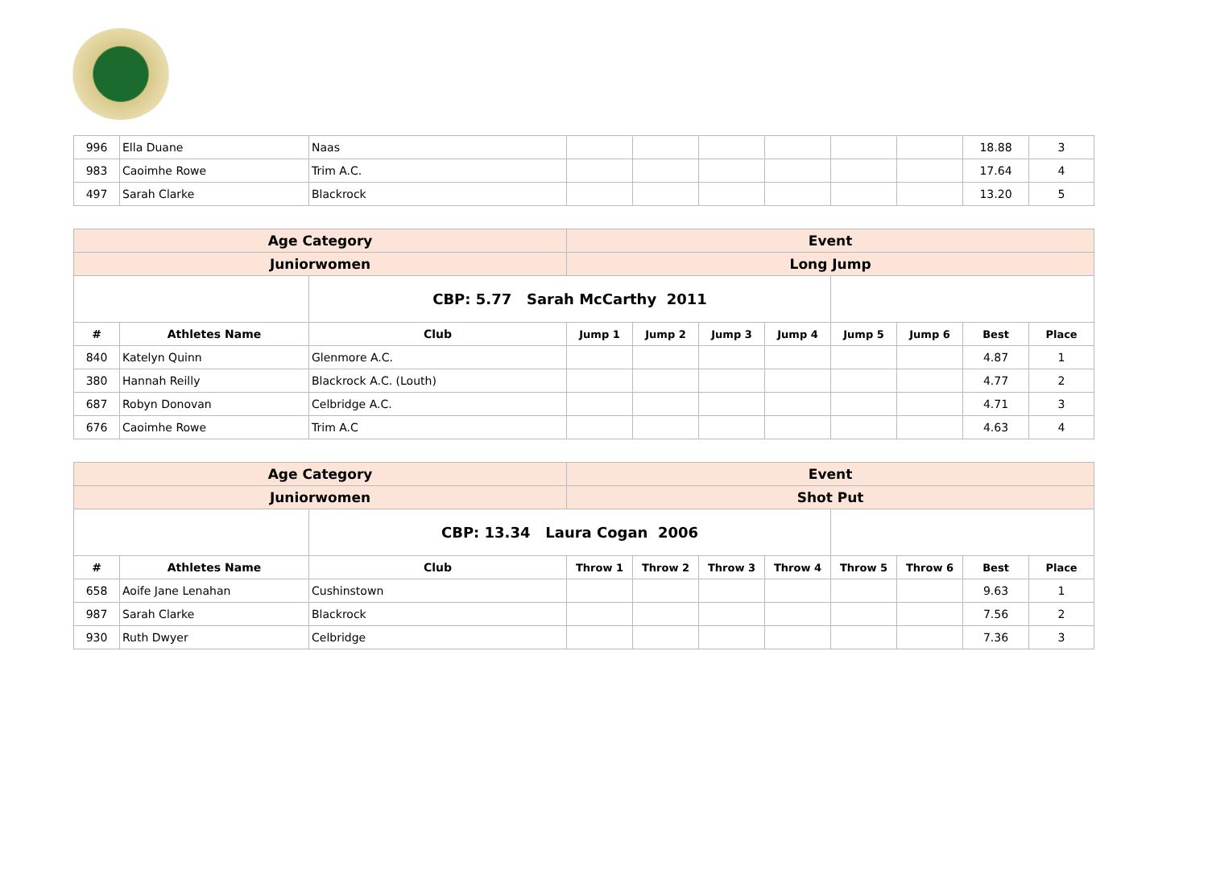| 996 | Ella Duane | Naas | | | | | | | 18.88 | 3 |
| 983 | Caoimhe Rowe | Trim A.C. | | | | | | | 17.64 | 4 |
| 497 | Sarah Clarke | Blackrock | | | | | | | 13.20 | 5 |
| Age Category | | | Event | | | | | | | |
| Juniorwomen | | | Long Jump | | | | | | | |
| | | CBP: 5.77 Sarah McCarthy 2011 | | | | | | | | |
| # | Athletes Name | Club | Jump 1 | Jump 2 | Jump 3 | Jump 4 | Jump 5 | Jump 6 | Best | Place |
| 840 | Katelyn Quinn | Glenmore A.C. | | | | | | | 4.87 | 1 |
| 380 | Hannah Reilly | Blackrock A.C. (Louth) | | | | | | | 4.77 | 2 |
| 687 | Robyn Donovan | Celbridge A.C. | | | | | | | 4.71 | 3 |
| 676 | Caoimhe Rowe | Trim A.C | | | | | | | 4.63 | 4 |
| Age Category | | | Event | | | | | | | |
| Juniorwomen | | | Shot Put | | | | | | | |
| | | CBP: 13.34 Laura Cogan 2006 | | | | | | | | |
| # | Athletes Name | Club | Throw 1 | Throw 2 | Throw 3 | Throw 4 | Throw 5 | Throw 6 | Best | Place |
| 658 | Aoife Jane Lenahan | Cushinstown | | | | | | | 9.63 | 1 |
| 987 | Sarah Clarke | Blackrock | | | | | | | 7.56 | 2 |
| 930 | Ruth Dwyer | Celbridge | | | | | | | 7.36 | 3 |